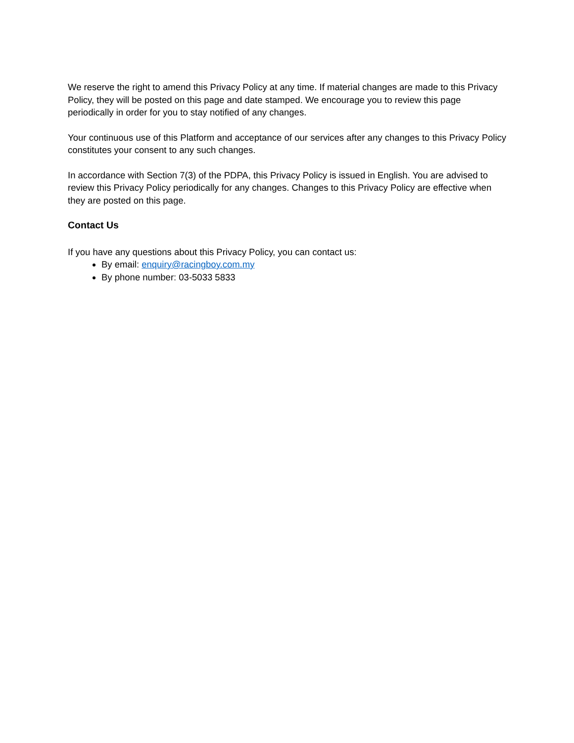We reserve the right to amend this Privacy Policy at any time. If material changes are made to this Privacy Policy, they will be posted on this page and date stamped. We encourage you to review this page periodically in order for you to stay notified of any changes.
Your continuous use of this Platform and acceptance of our services after any changes to this Privacy Policy constitutes your consent to any such changes.
In accordance with Section 7(3) of the PDPA, this Privacy Policy is issued in English. You are advised to review this Privacy Policy periodically for any changes. Changes to this Privacy Policy are effective when they are posted on this page.
Contact Us
If you have any questions about this Privacy Policy, you can contact us:
By email: enquiry@racingboy.com.my
By phone number: 03-5033 5833